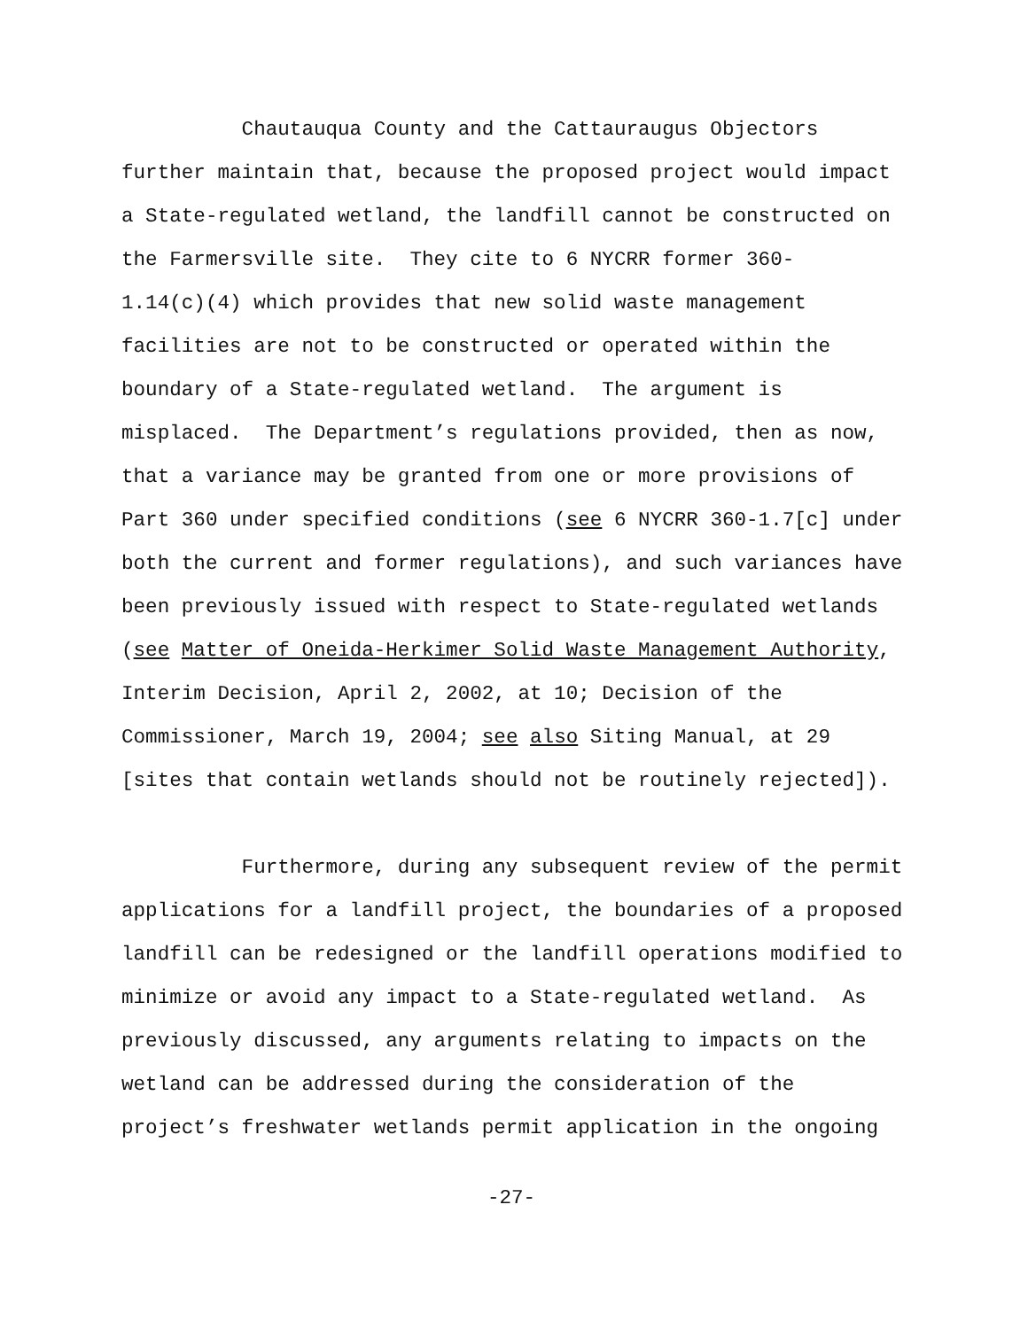Chautauqua County and the Cattauraugus Objectors
further maintain that, because the proposed project would impact
a State-regulated wetland, the landfill cannot be constructed on
the Farmersville site. They cite to 6 NYCRR former 360-
1.14(c)(4) which provides that new solid waste management
facilities are not to be constructed or operated within the
boundary of a State-regulated wetland. The argument is
misplaced. The Department’s regulations provided, then as now,
that a variance may be granted from one or more provisions of
Part 360 under specified conditions (see 6 NYCRR 360-1.7[c] under
both the current and former regulations), and such variances have
been previously issued with respect to State-regulated wetlands
(see Matter of Oneida-Herkimer Solid Waste Management Authority,
Interim Decision, April 2, 2002, at 10; Decision of the
Commissioner, March 19, 2004; see also Siting Manual, at 29
[sites that contain wetlands should not be routinely rejected]).
Furthermore, during any subsequent review of the permit
applications for a landfill project, the boundaries of a proposed
landfill can be redesigned or the landfill operations modified to
minimize or avoid any impact to a State-regulated wetland. As
previously discussed, any arguments relating to impacts on the
wetland can be addressed during the consideration of the
project’s freshwater wetlands permit application in the ongoing
-27-